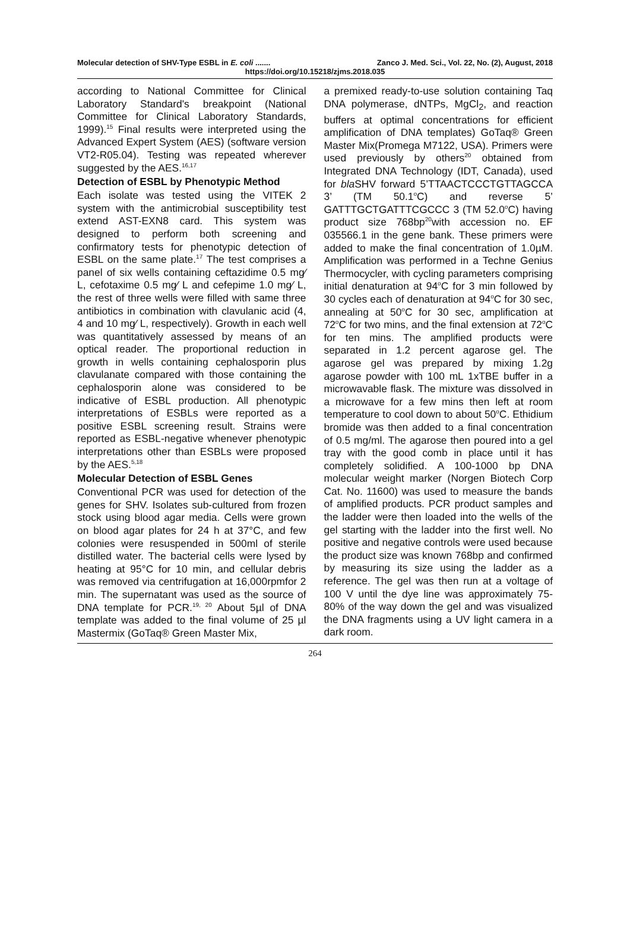Molecular detection of SHV-Type ESBL in E. coli ....... Zanco J. Med. Sci., Vol. 22, No. (2), August, 2018
https://doi.org/10.15218/zjms.2018.035
according to National Committee for Clinical Laboratory Standard's breakpoint (National Committee for Clinical Laboratory Standards, 1999).<sup>15</sup> Final results were interpreted using the Advanced Expert System (AES) (software version VT2-R05.04). Testing was repeated wherever suggested by the AES.<sup>16,17</sup>
Detection of ESBL by Phenotypic Method
Each isolate was tested using the VITEK 2 system with the antimicrobial susceptibility test extend AST-EXN8 card. This system was designed to perform both screening and confirmatory tests for phenotypic detection of ESBL on the same plate.<sup>17</sup> The test comprises a panel of six wells containing ceftazidime 0.5 mg⁄ L, cefotaxime 0.5 mg⁄ L and cefepime 1.0 mg⁄ L, the rest of three wells were filled with same three antibiotics in combination with clavulanic acid (4, 4 and 10 mg⁄ L, respectively). Growth in each well was quantitatively assessed by means of an optical reader. The proportional reduction in growth in wells containing cephalosporin plus clavulanate compared with those containing the cephalosporin alone was considered to be indicative of ESBL production. All phenotypic interpretations of ESBLs were reported as a positive ESBL screening result. Strains were reported as ESBL-negative whenever phenotypic interpretations other than ESBLs were proposed by the AES.<sup>5,18</sup>
Molecular Detection of ESBL Genes
Conventional PCR was used for detection of the genes for SHV. Isolates sub-cultured from frozen stock using blood agar media. Cells were grown on blood agar plates for 24 h at 37°C, and few colonies were resuspended in 500ml of sterile distilled water. The bacterial cells were lysed by heating at 95°C for 10 min, and cellular debris was removed via centrifugation at 16,000rpmfor 2 min. The supernatant was used as the source of DNA template for PCR.<sup>19, 20</sup> About 5µl of DNA template was added to the final volume of 25 µl Mastermix (GoTaq® Green Master Mix,
a premixed ready-to-use solution containing Taq DNA polymerase, dNTPs, MgCl<sub>2</sub>, and reaction buffers at optimal concentrations for efficient amplification of DNA templates) GoTaq® Green Master Mix(Promega M7122, USA). Primers were used previously by others<sup>20</sup> obtained from Integrated DNA Technology (IDT, Canada), used for bla SHV forward 5’TTAACTCCCTGTTAGCCA 3’ (TM 50.1<sup>o</sup>C) and reverse 5’ GATTTGCTGATTTCGCCC 3 (TM 52.0<sup>o</sup>C) having product size 768bp<sup>20</sup>with accession no. EF 035566.1 in the gene bank. These primers were added to make the final concentration of 1.0µM. Amplification was performed in a Techne Genius Thermocycler, with cycling parameters comprising initial denaturation at 94<sup>o</sup>C for 3 min followed by 30 cycles each of denaturation at 94<sup>o</sup>C for 30 sec, annealing at 50<sup>o</sup>C for 30 sec, amplification at 72<sup>o</sup>C for two mins, and the final extension at 72<sup>o</sup>C for ten mins. The amplified products were separated in 1.2 percent agarose gel. The agarose gel was prepared by mixing 1.2g agarose powder with 100 mL 1xTBE buffer in a microwavable flask. The mixture was dissolved in a microwave for a few mins then left at room temperature to cool down to about 50<sup>o</sup>C. Ethidium bromide was then added to a final concentration of 0.5 mg/ml. The agarose then poured into a gel tray with the good comb in place until it has completely solidified. A 100-1000 bp DNA molecular weight marker (Norgen Biotech Corp Cat. No. 11600) was used to measure the bands of amplified products. PCR product samples and the ladder were then loaded into the wells of the gel starting with the ladder into the first well. No positive and negative controls were used because the product size was known 768bp and confirmed by measuring its size using the ladder as a reference. The gel was then run at a voltage of 100 V until the dye line was approximately 75-80% of the way down the gel and was visualized the DNA fragments using a UV light camera in a dark room.
264